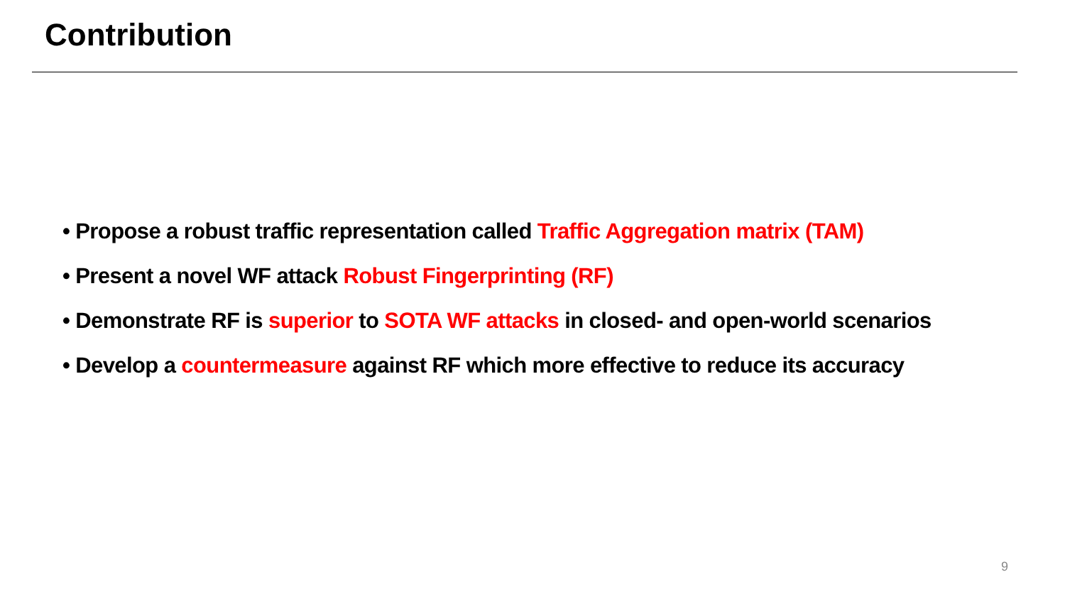Contribution
• Propose a robust traffic representation called Traffic Aggregation matrix (TAM)
• Present a novel WF attack Robust Fingerprinting (RF)
• Demonstrate RF is superior to SOTA WF attacks in closed- and open-world scenarios
• Develop a countermeasure against RF which more effective to reduce its accuracy
9